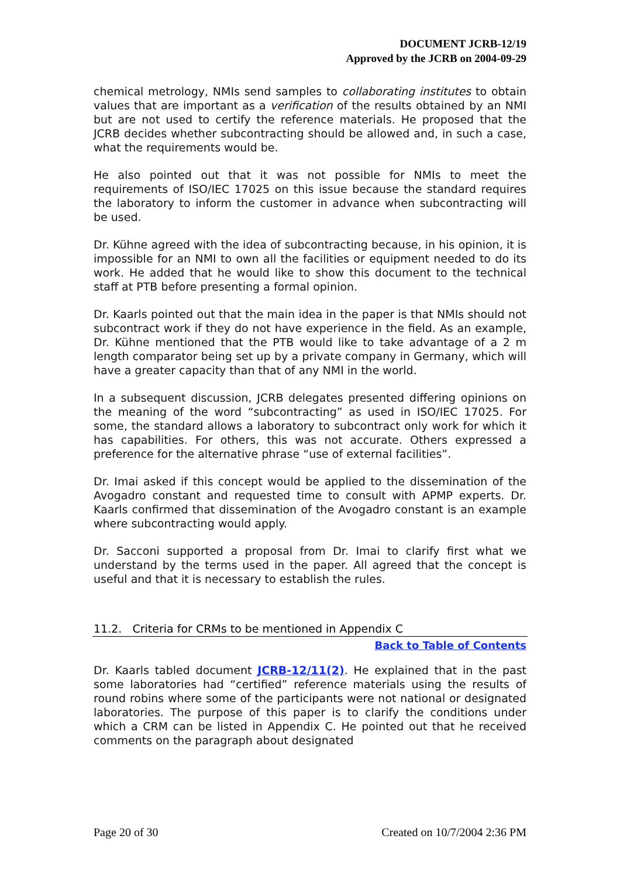DOCUMENT JCRB-12/19
Approved by the JCRB on 2004-09-29
chemical metrology, NMIs send samples to collaborating institutes to obtain values that are important as a verification of the results obtained by an NMI but are not used to certify the reference materials. He proposed that the JCRB decides whether subcontracting should be allowed and, in such a case, what the requirements would be.
He also pointed out that it was not possible for NMIs to meet the requirements of ISO/IEC 17025 on this issue because the standard requires the laboratory to inform the customer in advance when subcontracting will be used.
Dr. Kühne agreed with the idea of subcontracting because, in his opinion, it is impossible for an NMI to own all the facilities or equipment needed to do its work. He added that he would like to show this document to the technical staff at PTB before presenting a formal opinion.
Dr. Kaarls pointed out that the main idea in the paper is that NMIs should not subcontract work if they do not have experience in the field. As an example, Dr. Kühne mentioned that the PTB would like to take advantage of a 2 m length comparator being set up by a private company in Germany, which will have a greater capacity than that of any NMI in the world.
In a subsequent discussion, JCRB delegates presented differing opinions on the meaning of the word “subcontracting” as used in ISO/IEC 17025. For some, the standard allows a laboratory to subcontract only work for which it has capabilities. For others, this was not accurate. Others expressed a preference for the alternative phrase “use of external facilities”.
Dr. Imai asked if this concept would be applied to the dissemination of the Avogadro constant and requested time to consult with APMP experts. Dr. Kaarls confirmed that dissemination of the Avogadro constant is an example where subcontracting would apply.
Dr. Sacconi supported a proposal from Dr. Imai to clarify first what we understand by the terms used in the paper. All agreed that the concept is useful and that it is necessary to establish the rules.
11.2. Criteria for CRMs to be mentioned in Appendix C
Back to Table of Contents
Dr. Kaarls tabled document JCRB-12/11(2). He explained that in the past some laboratories had “certified” reference materials using the results of round robins where some of the participants were not national or designated laboratories. The purpose of this paper is to clarify the conditions under which a CRM can be listed in Appendix C. He pointed out that he received comments on the paragraph about designated
Page 20 of 30 Created on 10/7/2004 2:36 PM